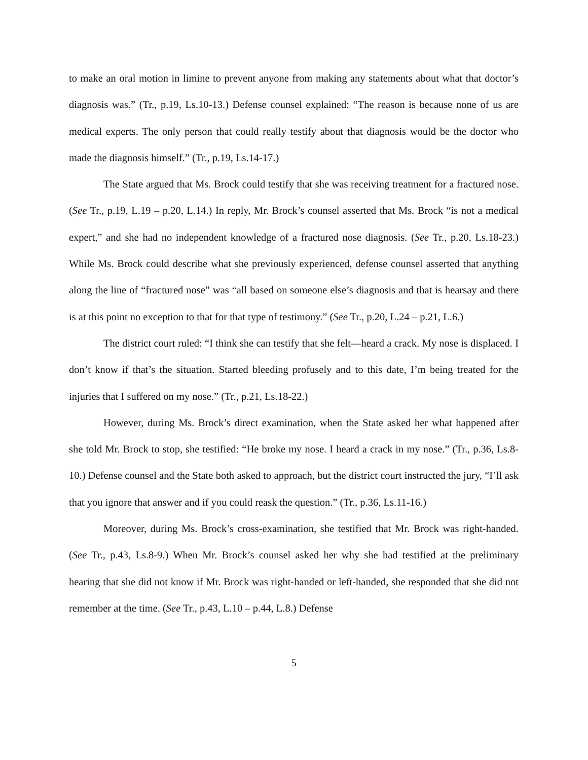to make an oral motion in limine to prevent anyone from making any statements about what that doctor’s diagnosis was.” (Tr., p.19, Ls.10-13.) Defense counsel explained: “The reason is because none of us are medical experts. The only person that could really testify about that diagnosis would be the doctor who made the diagnosis himself.” (Tr., p.19, Ls.14-17.)
The State argued that Ms. Brock could testify that she was receiving treatment for a fractured nose. (See Tr., p.19, L.19 – p.20, L.14.) In reply, Mr. Brock’s counsel asserted that Ms. Brock “is not a medical expert,” and she had no independent knowledge of a fractured nose diagnosis. (See Tr., p.20, Ls.18-23.) While Ms. Brock could describe what she previously experienced, defense counsel asserted that anything along the line of “fractured nose” was “all based on someone else’s diagnosis and that is hearsay and there is at this point no exception to that for that type of testimony.” (See Tr., p.20, L.24 – p.21, L.6.)
The district court ruled: “I think she can testify that she felt—heard a crack. My nose is displaced. I don’t know if that’s the situation. Started bleeding profusely and to this date, I’m being treated for the injuries that I suffered on my nose.” (Tr., p.21, Ls.18-22.)
However, during Ms. Brock’s direct examination, when the State asked her what happened after she told Mr. Brock to stop, she testified: “He broke my nose. I heard a crack in my nose.” (Tr., p.36, Ls.8-10.) Defense counsel and the State both asked to approach, but the district court instructed the jury, “I’ll ask that you ignore that answer and if you could reask the question.” (Tr., p.36, Ls.11-16.)
Moreover, during Ms. Brock’s cross-examination, she testified that Mr. Brock was right-handed. (See Tr., p.43, Ls.8-9.) When Mr. Brock’s counsel asked her why she had testified at the preliminary hearing that she did not know if Mr. Brock was right-handed or left-handed, she responded that she did not remember at the time. (See Tr., p.43, L.10 – p.44, L.8.) Defense
5